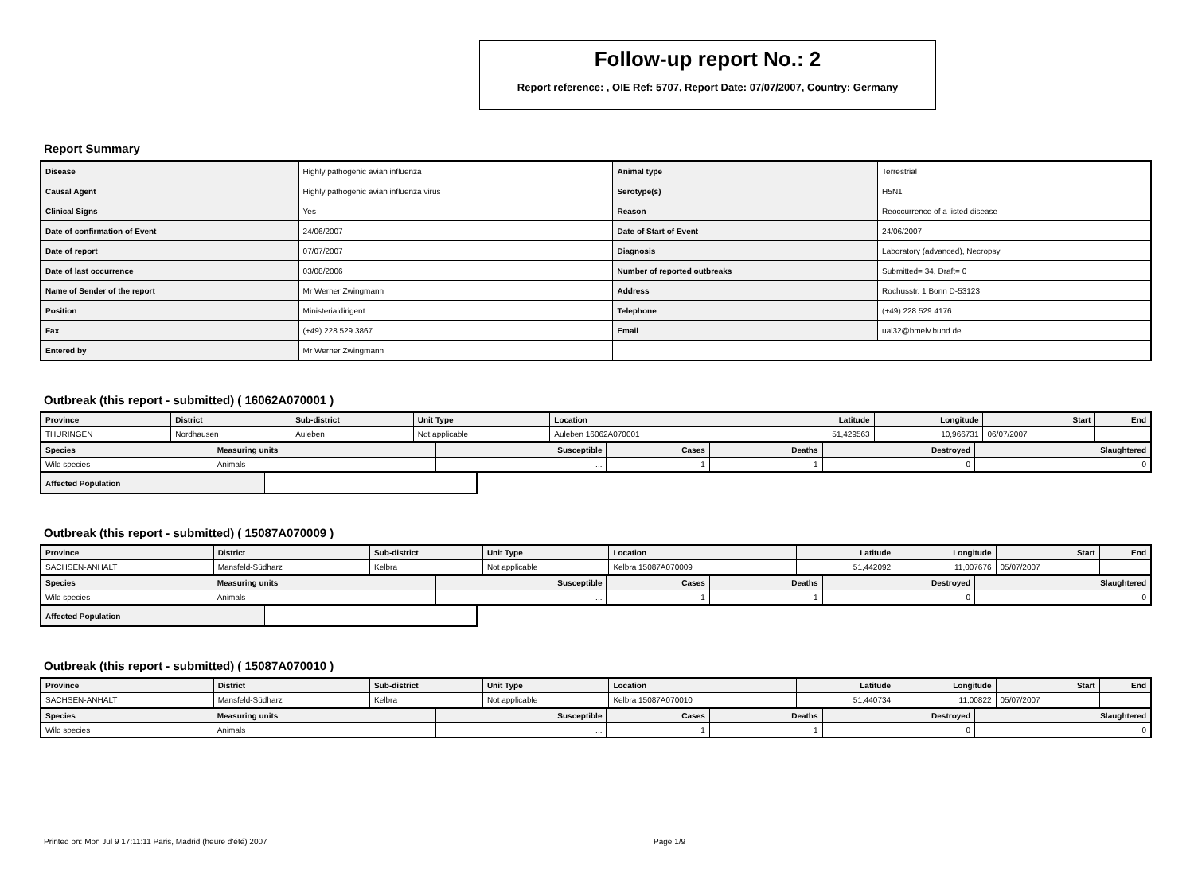Follow-up report No.: 2
Report reference: , OIE Ref: 5707, Report Date: 07/07/2007, Country: Germany
Report Summary
| Disease | Highly pathogenic avian influenza | Animal type | Terrestrial |
| Causal Agent | Highly pathogenic avian influenza virus | Serotype(s) | H5N1 |
| Clinical Signs | Yes | Reason | Reoccurrence of a listed disease |
| Date of confirmation of Event | 24/06/2007 | Date of Start of Event | 24/06/2007 |
| Date of report | 07/07/2007 | Diagnosis | Laboratory (advanced), Necropsy |
| Date of last occurrence | 03/08/2006 | Number of reported outbreaks | Submitted= 34, Draft= 0 |
| Name of Sender of the report | Mr Werner Zwingmann | Address | Rochusstr. 1 Bonn D-53123 |
| Position | Ministerialdirigent | Telephone | (+49) 228 529 4176 |
| Fax | (+49) 228 529 3867 | Email | ual32@bmelv.bund.de |
| Entered by | Mr Werner Zwingmann | | |
Outbreak (this report - submitted) ( 16062A070001 )
| Province | District | Sub-district | Unit Type | Location | Latitude | Longitude | Start | End |
| --- | --- | --- | --- | --- | --- | --- | --- | --- |
| THURINGEN | Nordhausen | Auleben | Not applicable | Auleben 16062A070001 | 51,429563 | 10,966731 | 06/07/2007 | |
| Species | Measuring units | Susceptible | Cases | Deaths | Destroyed | Slaughtered |
| --- | --- | --- | --- | --- | --- | --- |
| Wild species | Animals | ... | 1 | 1 | 0 | 0 |
| Affected Population | |
Outbreak (this report - submitted) ( 15087A070009 )
| Province | District | Sub-district | Unit Type | Location | Latitude | Longitude | Start | End |
| --- | --- | --- | --- | --- | --- | --- | --- | --- |
| SACHSEN-ANHALT | Mansfeld-Südharz | Kelbra | Not applicable | Kelbra 15087A070009 | 51,442092 | 11,007676 | 05/07/2007 | |
| Species | Measuring units | Susceptible | Cases | Deaths | Destroyed | Slaughtered |
| --- | --- | --- | --- | --- | --- | --- |
| Wild species | Animals | ... | 1 | 1 | 0 | 0 |
| Affected Population | |
Outbreak (this report - submitted) ( 15087A070010 )
| Province | District | Sub-district | Unit Type | Location | Latitude | Longitude | Start | End |
| --- | --- | --- | --- | --- | --- | --- | --- | --- |
| SACHSEN-ANHALT | Mansfeld-Südharz | Kelbra | Not applicable | Kelbra 15087A070010 | 51,440734 | 11,00822 | 05/07/2007 | |
| Species | Measuring units | Susceptible | Cases | Deaths | Destroyed | Slaughtered |
| --- | --- | --- | --- | --- | --- | --- |
| Wild species | Animals | ... | 1 | 1 | 0 | 0 |
Printed on: Mon Jul 9 17:11:11 Paris, Madrid (heure d'été) 2007 Page 1/9